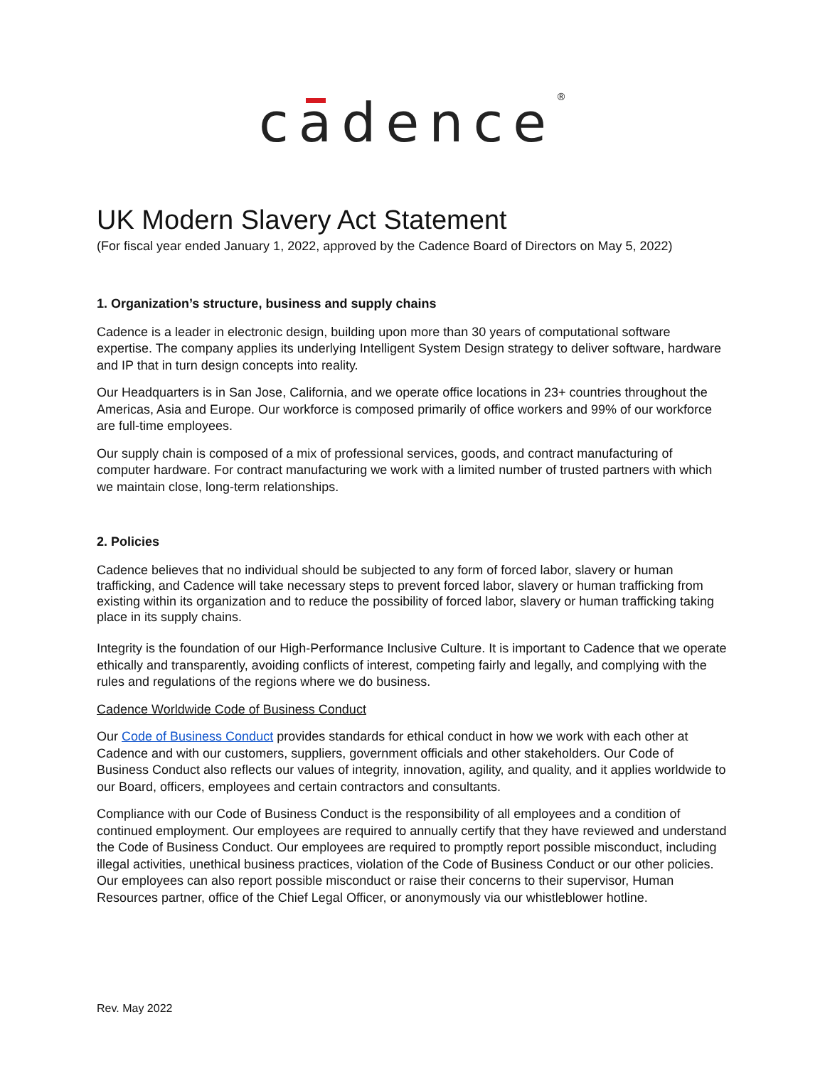cadence<sup>®</sup>
UK Modern Slavery Act Statement
(For fiscal year ended January 1, 2022, approved by the Cadence Board of Directors on May 5, 2022)
1. Organization’s structure, business and supply chains
Cadence is a leader in electronic design, building upon more than 30 years of computational software expertise. The company applies its underlying Intelligent System Design strategy to deliver software, hardware and IP that in turn design concepts into reality.
Our Headquarters is in San Jose, California, and we operate office locations in 23+ countries throughout the Americas, Asia and Europe. Our workforce is composed primarily of office workers and 99% of our workforce are full-time employees.
Our supply chain is composed of a mix of professional services, goods, and contract manufacturing of computer hardware. For contract manufacturing we work with a limited number of trusted partners with which we maintain close, long-term relationships.
2. Policies
Cadence believes that no individual should be subjected to any form of forced labor, slavery or human trafficking, and Cadence will take necessary steps to prevent forced labor, slavery or human trafficking from existing within its organization and to reduce the possibility of forced labor, slavery or human trafficking taking place in its supply chains.
Integrity is the foundation of our High-Performance Inclusive Culture. It is important to Cadence that we operate ethically and transparently, avoiding conflicts of interest, competing fairly and legally, and complying with the rules and regulations of the regions where we do business.
Cadence Worldwide Code of Business Conduct
Our Code of Business Conduct provides standards for ethical conduct in how we work with each other at Cadence and with our customers, suppliers, government officials and other stakeholders. Our Code of Business Conduct also reflects our values of integrity, innovation, agility, and quality, and it applies worldwide to our Board, officers, employees and certain contractors and consultants.
Compliance with our Code of Business Conduct is the responsibility of all employees and a condition of continued employment. Our employees are required to annually certify that they have reviewed and understand the Code of Business Conduct. Our employees are required to promptly report possible misconduct, including illegal activities, unethical business practices, violation of the Code of Business Conduct or our other policies. Our employees can also report possible misconduct or raise their concerns to their supervisor, Human Resources partner, office of the Chief Legal Officer, or anonymously via our whistleblower hotline.
Rev. May 2022